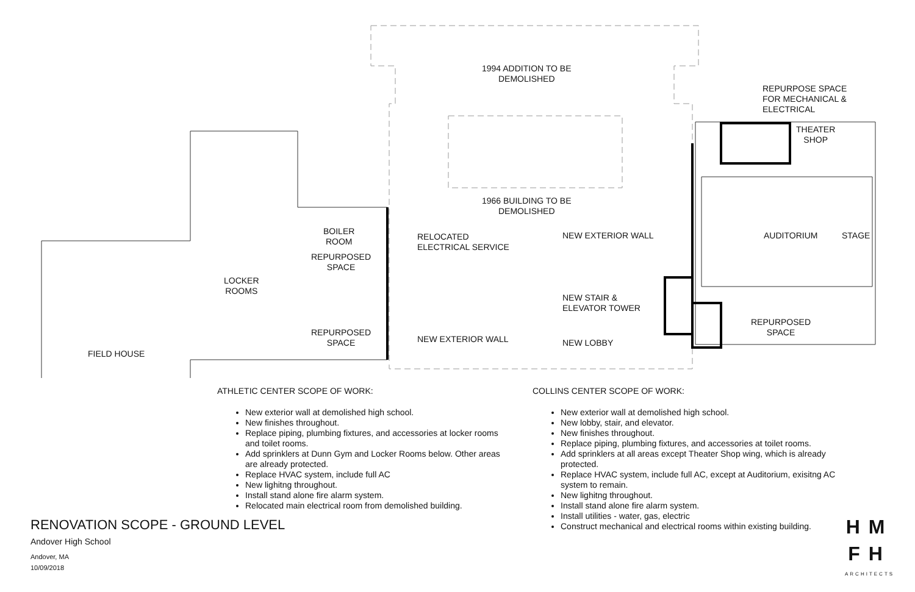1994 ADDITION TO BE
DEMOLISHED
1966 BUILDING TO BE
DEMOLISHED
REPURPOSE SPACE
FOR MECHANICAL &
ELECTRICAL
THEATER
SHOP
BOILER
ROOM
RELOCATED
ELECTRICAL SERVICE
NEW EXTERIOR WALL AUDITORIUM STAGE
REPURPOSED
SPACE
LOCKER
ROOMS
NEW STAIR &
ELEVATOR TOWER
REPURPOSED
SPACE
REPURPOSED
SPACE
NEW EXTERIOR WALL NEW LOBBY
FIELD HOUSE
ATHLETIC CENTER SCOPE OF WORK:
New exterior wall at demolished high school.
New finishes throughout.
Replace piping, plumbing fixtures, and accessories at locker rooms and toilet rooms.
Add sprinklers at Dunn Gym and Locker Rooms below. Other areas are already protected.
Replace HVAC system, include full AC
New lighitng throughout.
Install stand alone fire alarm system.
Relocated main electrical room from demolished building.
COLLINS CENTER SCOPE OF WORK:
New exterior wall at demolished high school.
New lobby, stair, and elevator.
New finishes throughout.
Replace piping, plumbing fixtures, and accessories at toilet rooms.
Add sprinklers at all areas except Theater Shop wing, which is already protected.
Replace HVAC system, include full AC, except at Auditorium, exisitng AC system to remain.
New lighitng throughout.
Install stand alone fire alarm system.
Install utilities - water, gas, electric
Construct mechanical and electrical rooms within existing building.
RENOVATION SCOPE - GROUND LEVEL
Andover High School
Andover, MA
10/09/2018
HM
FH
ARCHITECTS